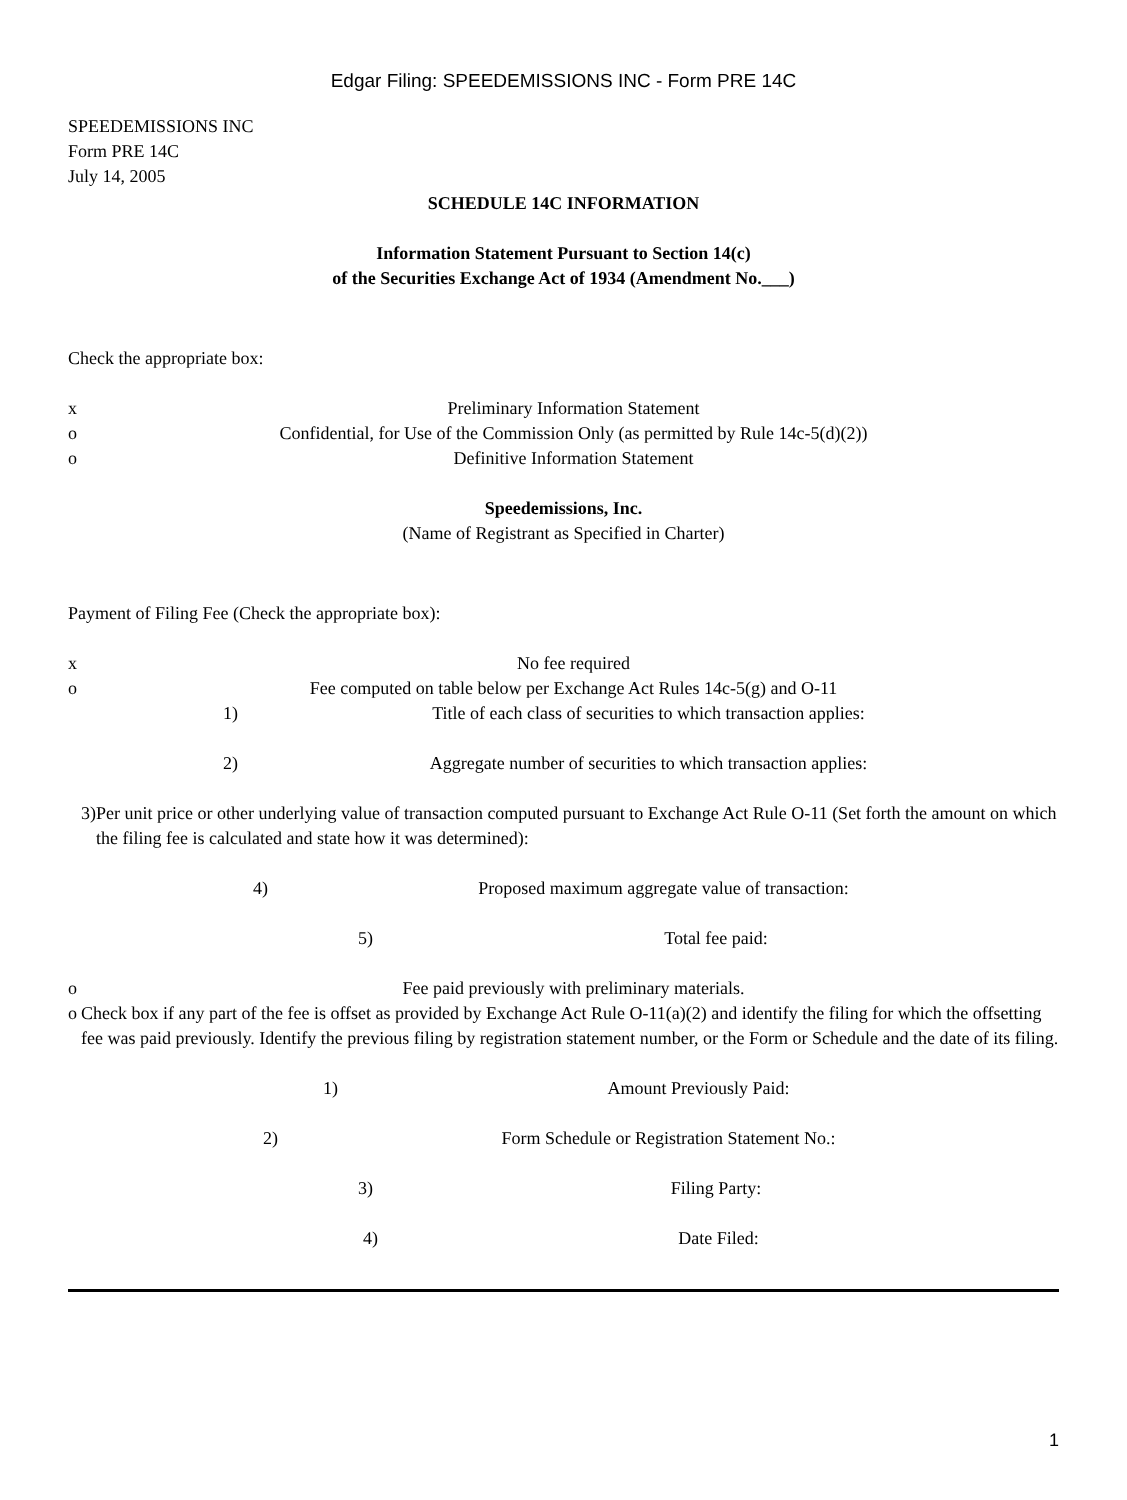Edgar Filing: SPEEDEMISSIONS INC - Form PRE 14C
SPEEDEMISSIONS INC
Form PRE 14C
July 14, 2005
SCHEDULE 14C INFORMATION
Information Statement Pursuant to Section 14(c)
of the Securities Exchange Act of 1934 (Amendment No.___)
Check the appropriate box:
x Preliminary Information Statement
o Confidential, for Use of the Commission Only (as permitted by Rule 14c-5(d)(2))
o Definitive Information Statement
Speedemissions, Inc.
(Name of Registrant as Specified in Charter)
Payment of Filing Fee (Check the appropriate box):
x No fee required
o Fee computed on table below per Exchange Act Rules 14c-5(g) and O-11
1) Title of each class of securities to which transaction applies:
2) Aggregate number of securities to which transaction applies:
3) Per unit price or other underlying value of transaction computed pursuant to Exchange Act Rule O-11 (Set forth the amount on which the filing fee is calculated and state how it was determined):
4) Proposed maximum aggregate value of transaction:
5) Total fee paid:
o Fee paid previously with preliminary materials.
o Check box if any part of the fee is offset as provided by Exchange Act Rule O-11(a)(2) and identify the filing for which the offsetting fee was paid previously. Identify the previous filing by registration statement number, or the Form or Schedule and the date of its filing.
1) Amount Previously Paid:
2) Form Schedule or Registration Statement No.:
3) Filing Party:
4) Date Filed:
1